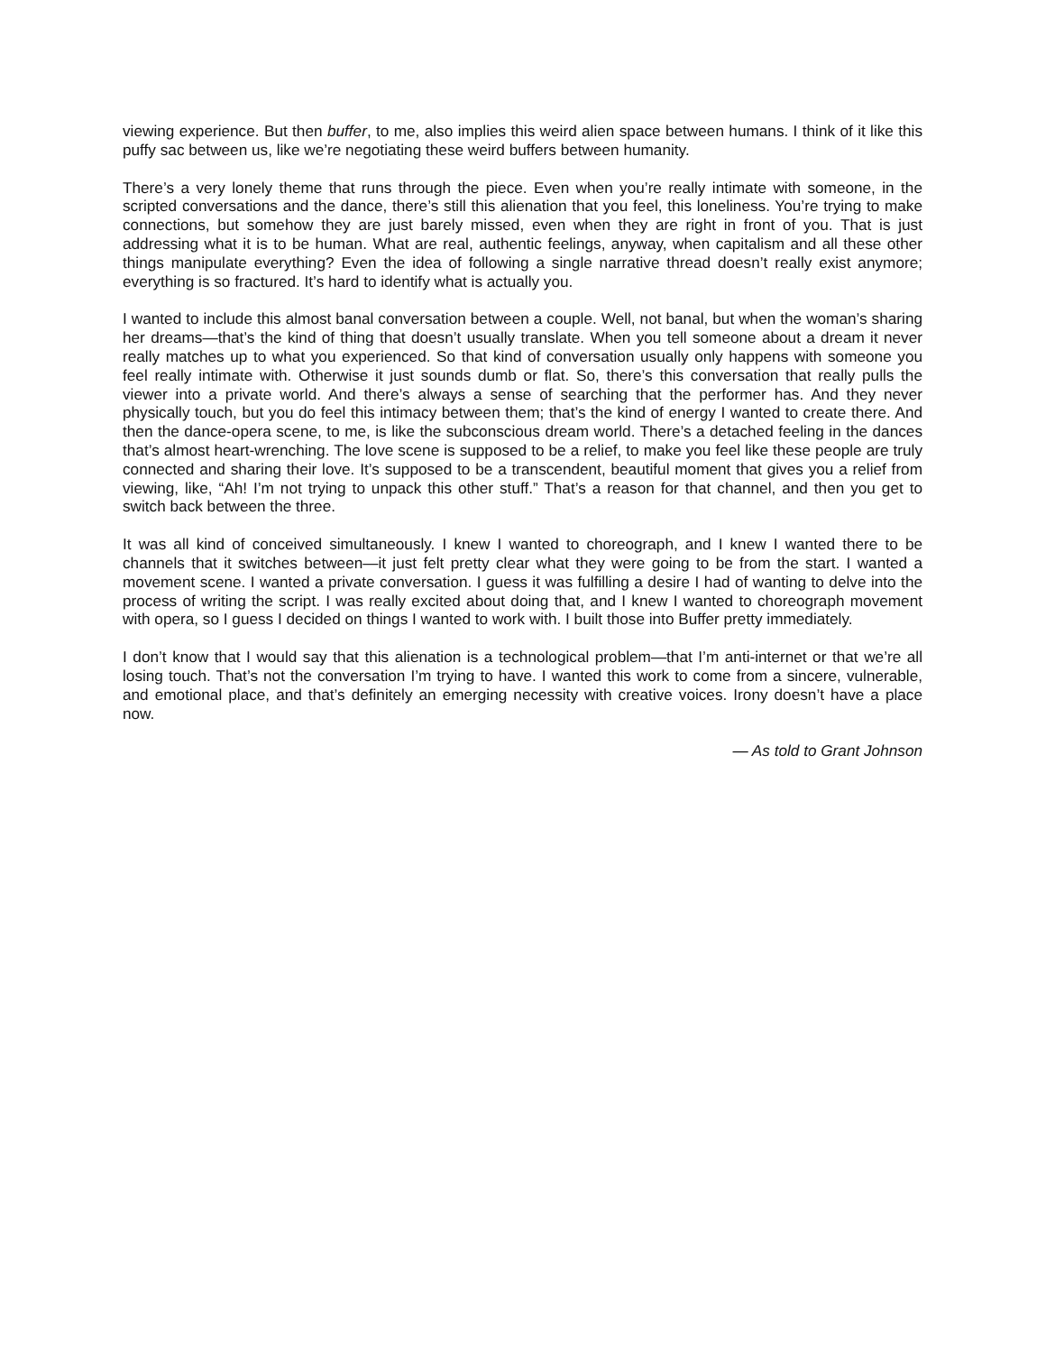viewing experience. But then buffer, to me, also implies this weird alien space between humans. I think of it like this puffy sac between us, like we’re negotiating these weird buffers between humanity.
There’s a very lonely theme that runs through the piece. Even when you’re really intimate with someone, in the scripted conversations and the dance, there’s still this alienation that you feel, this loneliness. You’re trying to make connections, but somehow they are just barely missed, even when they are right in front of you. That is just addressing what it is to be human. What are real, authentic feelings, anyway, when capitalism and all these other things manipulate everything? Even the idea of following a single narrative thread doesn’t really exist anymore; everything is so fractured. It’s hard to identify what is actually you.
I wanted to include this almost banal conversation between a couple. Well, not banal, but when the woman’s sharing her dreams—that’s the kind of thing that doesn’t usually translate. When you tell someone about a dream it never really matches up to what you experienced. So that kind of conversation usually only happens with someone you feel really intimate with. Otherwise it just sounds dumb or flat. So, there’s this conversation that really pulls the viewer into a private world. And there’s always a sense of searching that the performer has. And they never physically touch, but you do feel this intimacy between them; that’s the kind of energy I wanted to create there. And then the dance-opera scene, to me, is like the subconscious dream world. There’s a detached feeling in the dances that’s almost heart-wrenching. The love scene is supposed to be a relief, to make you feel like these people are truly connected and sharing their love. It’s supposed to be a transcendent, beautiful moment that gives you a relief from viewing, like, “Ah! I’m not trying to unpack this other stuff.” That’s a reason for that channel, and then you get to switch back between the three.
It was all kind of conceived simultaneously. I knew I wanted to choreograph, and I knew I wanted there to be channels that it switches between—it just felt pretty clear what they were going to be from the start. I wanted a movement scene. I wanted a private conversation. I guess it was fulfilling a desire I had of wanting to delve into the process of writing the script. I was really excited about doing that, and I knew I wanted to choreograph movement with opera, so I guess I decided on things I wanted to work with. I built those into Buffer pretty immediately.
I don’t know that I would say that this alienation is a technological problem—that I’m anti-internet or that we’re all losing touch. That’s not the conversation I’m trying to have. I wanted this work to come from a sincere, vulnerable, and emotional place, and that’s definitely an emerging necessity with creative voices. Irony doesn’t have a place now.
— As told to Grant Johnson